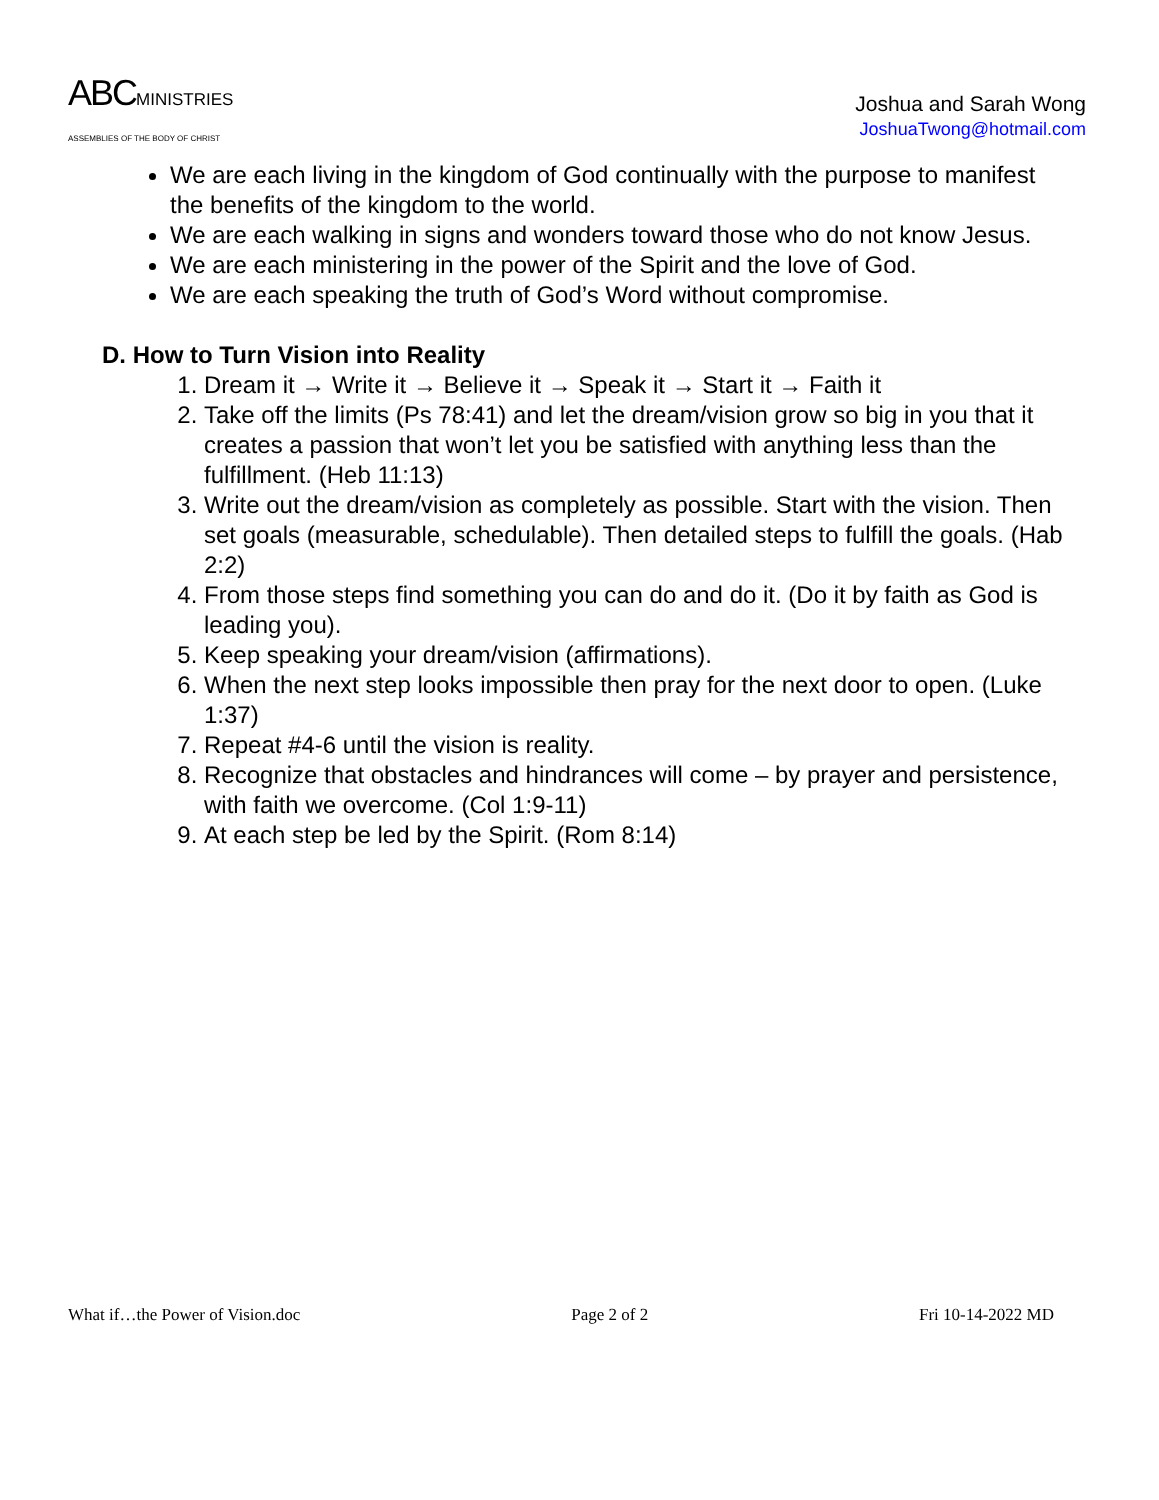ABCMINISTRIES
ASSEMBLIES OF THE BODY OF CHRIST
Joshua and Sarah Wong
JoshuaTwong@hotmail.com
We are each living in the kingdom of God continually with the purpose to manifest the benefits of the kingdom to the world.
We are each walking in signs and wonders toward those who do not know Jesus.
We are each ministering in the power of the Spirit and the love of God.
We are each speaking the truth of God’s Word without compromise.
D. How to Turn Vision into Reality
1. Dream it → Write it → Believe it → Speak it → Start it → Faith it
2. Take off the limits (Ps 78:41) and let the dream/vision grow so big in you that it creates a passion that won’t let you be satisfied with anything less than the fulfillment. (Heb 11:13)
3. Write out the dream/vision as completely as possible. Start with the vision. Then set goals (measurable, schedulable). Then detailed steps to fulfill the goals. (Hab 2:2)
4. From those steps find something you can do and do it. (Do it by faith as God is leading you).
5. Keep speaking your dream/vision (affirmations).
6. When the next step looks impossible then pray for the next door to open. (Luke 1:37)
7. Repeat #4-6 until the vision is reality.
8. Recognize that obstacles and hindrances will come – by prayer and persistence, with faith we overcome. (Col 1:9-11)
9. At each step be led by the Spirit. (Rom 8:14)
What if…the Power of Vision.doc Page 2 of 2 Fri 10-14-2022 MD